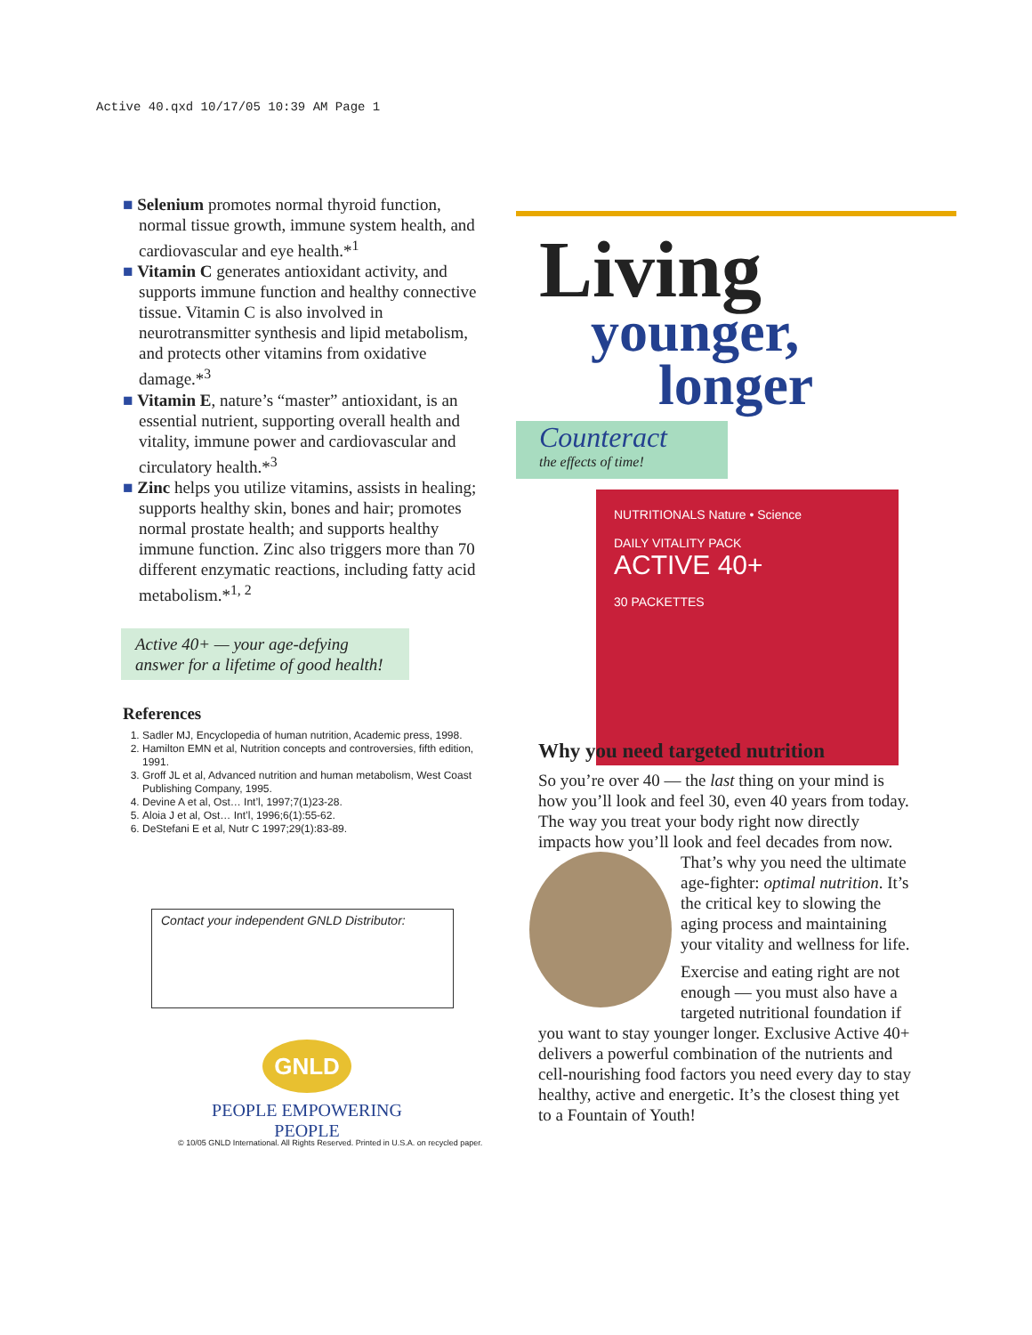Active 40.qxd 10/17/05 10:39 AM Page 1
■ Selenium promotes normal thyroid function, normal tissue growth, immune system health, and cardiovascular and eye health.*<sup>1</sup>
■ Vitamin C generates antioxidant activity, and supports immune function and healthy connective tissue. Vitamin C is also involved in neurotransmitter synthesis and lipid metabolism, and protects other vitamins from oxidative damage.*<sup>3</sup>
■ Vitamin E, nature’s “master” antioxidant, is an essential nutrient, supporting overall health and vitality, immune power and cardiovascular and circulatory health.*<sup>3</sup>
■ Zinc helps you utilize vitamins, assists in healing; supports healthy skin, bones and hair; promotes normal prostate health; and supports healthy immune function. Zinc also triggers more than 70 different enzymatic reactions, including fatty acid metabolism.*<sup>1, 2</sup>
Active 40+ — your age-defying answer for a lifetime of good health!
References
1. Sadler MJ, Encyclopedia of human nutrition, Academic press, 1998.
2. Hamilton EMN et al, Nutrition concepts and controversies, fifth edition, 1991.
3. Groff JL et al, Advanced nutrition and human metabolism, West Coast Publishing Company, 1995.
4. Devine A et al, Ost… Int’l, 1997;7(1)23-28.
5. Aloia J et al, Ost… Int’l, 1996;6(1):55-62.
6. DeStefani E et al, Nutr C 1997;29(1):83-89.
Contact your independent GNLD Distributor:
GNLD
PEOPLE EMPOWERING PEOPLE
© 10/05 GNLD International. All Rights Reserved. Printed in U.S.A. on recycled paper.
Living
younger,
longer
Counteract
the effects of time!
NUTRITIONALS Nature • Science
DAILY VITALITY PACK
ACTIVE 40+
30 PACKETTES
Why you need targeted nutrition
So you’re over 40 — the last thing on your mind is how you’ll look and feel 30, even 40 years from today. The way you treat your body right now directly impacts how you’ll look and feel decades from now. That’s why you need the ultimate age-fighter: optimal nutrition. It’s the critical key to slowing the aging process and maintaining your vitality and wellness for life.
Exercise and eating right are not enough — you must also have a targeted nutritional foundation if you want to stay younger longer. Exclusive Active 40+ delivers a powerful combination of the nutrients and cell-nourishing food factors you need every day to stay healthy, active and energetic. It’s the closest thing yet to a Fountain of Youth!